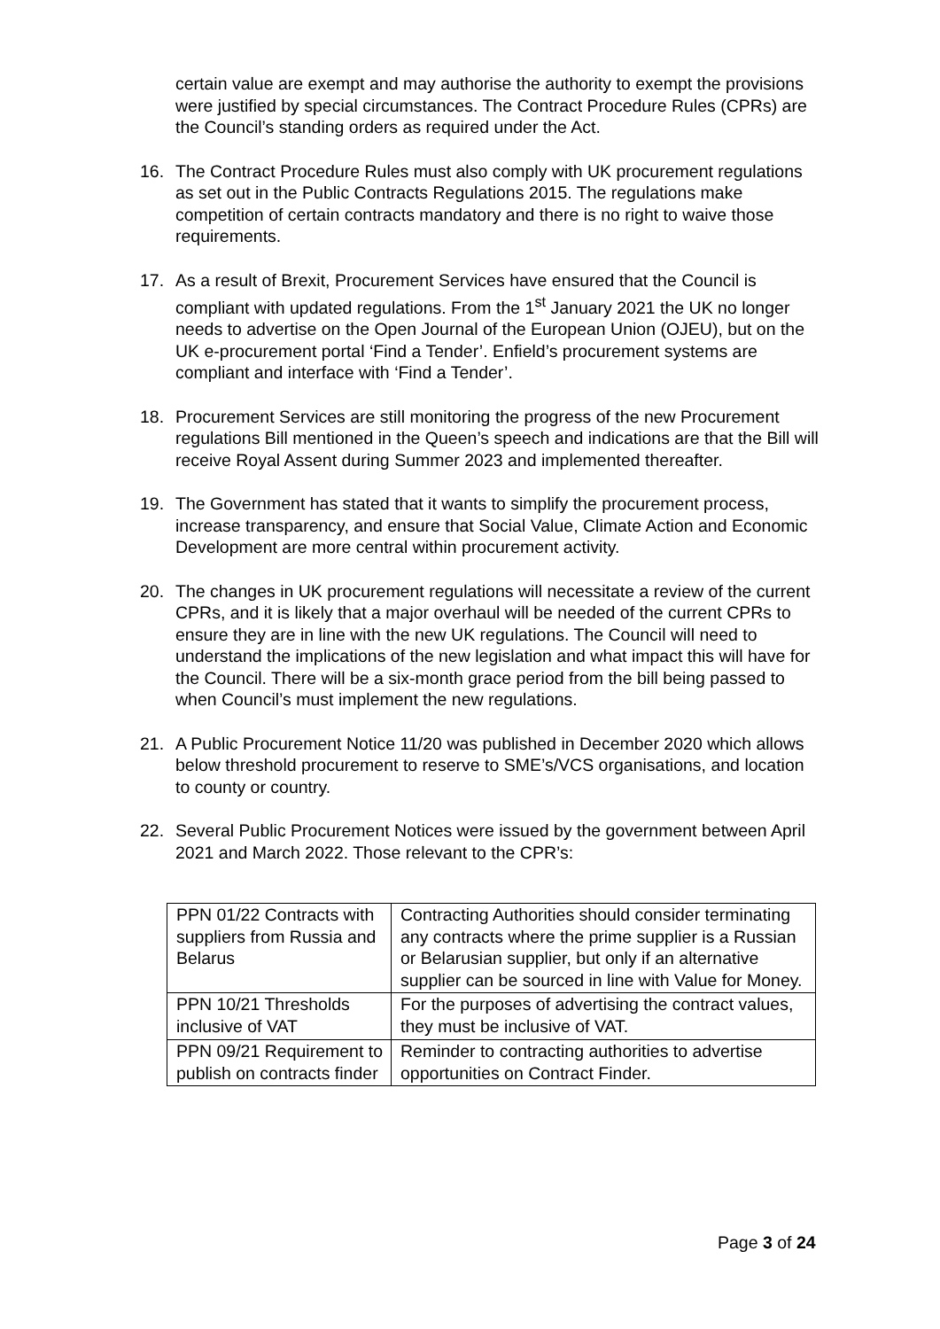certain value are exempt and may authorise the authority to exempt the provisions were justified by special circumstances. The Contract Procedure Rules (CPRs) are the Council’s standing orders as required under the Act.
16. The Contract Procedure Rules must also comply with UK procurement regulations as set out in the Public Contracts Regulations 2015. The regulations make competition of certain contracts mandatory and there is no right to waive those requirements.
17. As a result of Brexit, Procurement Services have ensured that the Council is compliant with updated regulations. From the 1<sup>st</sup> January 2021 the UK no longer needs to advertise on the Open Journal of the European Union (OJEU), but on the UK e-procurement portal ‘Find a Tender’. Enfield’s procurement systems are compliant and interface with ‘Find a Tender’.
18. Procurement Services are still monitoring the progress of the new Procurement regulations Bill mentioned in the Queen’s speech and indications are that the Bill will receive Royal Assent during Summer 2023 and implemented thereafter.
19. The Government has stated that it wants to simplify the procurement process, increase transparency, and ensure that Social Value, Climate Action and Economic Development are more central within procurement activity.
20. The changes in UK procurement regulations will necessitate a review of the current CPRs, and it is likely that a major overhaul will be needed of the current CPRs to ensure they are in line with the new UK regulations. The Council will need to understand the implications of the new legislation and what impact this will have for the Council. There will be a six-month grace period from the bill being passed to when Council’s must implement the new regulations.
21. A Public Procurement Notice 11/20 was published in December 2020 which allows below threshold procurement to reserve to SME’s/VCS organisations, and location to county or country.
22. Several Public Procurement Notices were issued by the government between April 2021 and March 2022. Those relevant to the CPR’s:
| PPN 01/22 Contracts with suppliers from Russia and Belarus | Contracting Authorities should consider terminating any contracts where the prime supplier is a Russian or Belarusian supplier, but only if an alternative supplier can be sourced in line with Value for Money. |
| PPN 10/21 Thresholds inclusive of VAT | For the purposes of advertising the contract values, they must be inclusive of VAT. |
| PPN 09/21 Requirement to publish on contracts finder | Reminder to contracting authorities to advertise opportunities on Contract Finder. |
Page 3 of 24